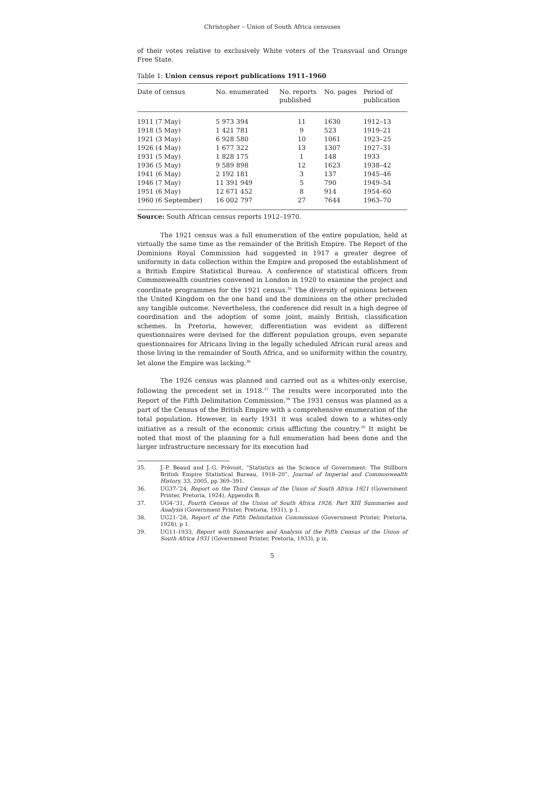Christopher – Union of South Africa censuses
of their votes relative to exclusively White voters of the Transvaal and Orange Free State.
Table 1: Union census report publications 1911–1960
| Date of census | No. enumerated | No. reports published | No. pages | Period of publication |
| --- | --- | --- | --- | --- |
| 1911 (7 May) | 5 973 394 | 11 | 1630 | 1912–13 |
| 1918 (5 May) | 1 421 781 | 9 | 523 | 1919–21 |
| 1921 (3 May) | 6 928 580 | 10 | 1061 | 1923–25 |
| 1926 (4 May) | 1 677 322 | 13 | 1307 | 1927–31 |
| 1931 (5 May) | 1 828 175 | 1 | 148 | 1933 |
| 1936 (5 May) | 9 589 898 | 12 | 1623 | 1938–42 |
| 1941 (6 May) | 2 192 181 | 3 | 137 | 1945–46 |
| 1946 (7 May) | 11 391 949 | 5 | 790 | 1949–54 |
| 1951 (6 May) | 12 671 452 | 8 | 914 | 1954–60 |
| 1960 (6 September) | 16 002 797 | 27 | 7644 | 1963–70 |
Source: South African census reports 1912–1970.
The 1921 census was a full enumeration of the entire population, held at virtually the same time as the remainder of the British Empire. The Report of the Dominions Royal Commission had suggested in 1917 a greater degree of uniformity in data collection within the Empire and proposed the establishment of a British Empire Statistical Bureau. A conference of statistical officers from Commonwealth countries convened in London in 1920 to examine the project and coordinate programmes for the 1921 census.<sup>35</sup> The diversity of opinions between the United Kingdom on the one hand and the dominions on the other precluded any tangible outcome. Nevertheless, the conference did result in a high degree of coordination and the adoption of some joint, mainly British, classification schemes. In Pretoria, however, differentiation was evident as different questionnaires were devised for the different population groups, even separate questionnaires for Africans living in the legally scheduled African rural areas and those living in the remainder of South Africa, and so uniformity within the country, let alone the Empire was lacking.<sup>36</sup>
The 1926 census was planned and carried out as a whites-only exercise, following the precedent set in 1918.<sup>37</sup> The results were incorporated into the Report of the Fifth Delimitation Commission.<sup>38</sup> The 1931 census was planned as a part of the Census of the British Empire with a comprehensive enumeration of the total population. However, in early 1931 it was scaled down to a whites-only initiative as a result of the economic crisis afflicting the country.<sup>39</sup> It might be noted that most of the planning for a full enumeration had been done and the larger infrastructure necessary for its execution had
35. J.-P. Beaud and J.-G. Prévost, “Statistics as the Science of Government: The Stillborn British Empire Statistical Bureau, 1918–20”, Journal of Imperial and Commonwealth History, 33, 2005, pp 369–391.
36. UG37-’24, Report on the Third Census of the Union of South Africa 1921 (Government Printer, Pretoria, 1924), Appendix B.
37. UG4-’31, Fourth Census of the Union of South Africa 1926, Part XIII Summaries and Analysis (Government Printer, Pretoria, 1931), p 1.
38. UG21-’28, Report of the Fifth Delimitation Commission (Government Printer, Pretoria, 1928), p 1.
39. UG11-1933, Report with Summaries and Analysis of the Fifth Census of the Union of South Africa 1931 (Government Printer, Pretoria, 1933), p ix.
5